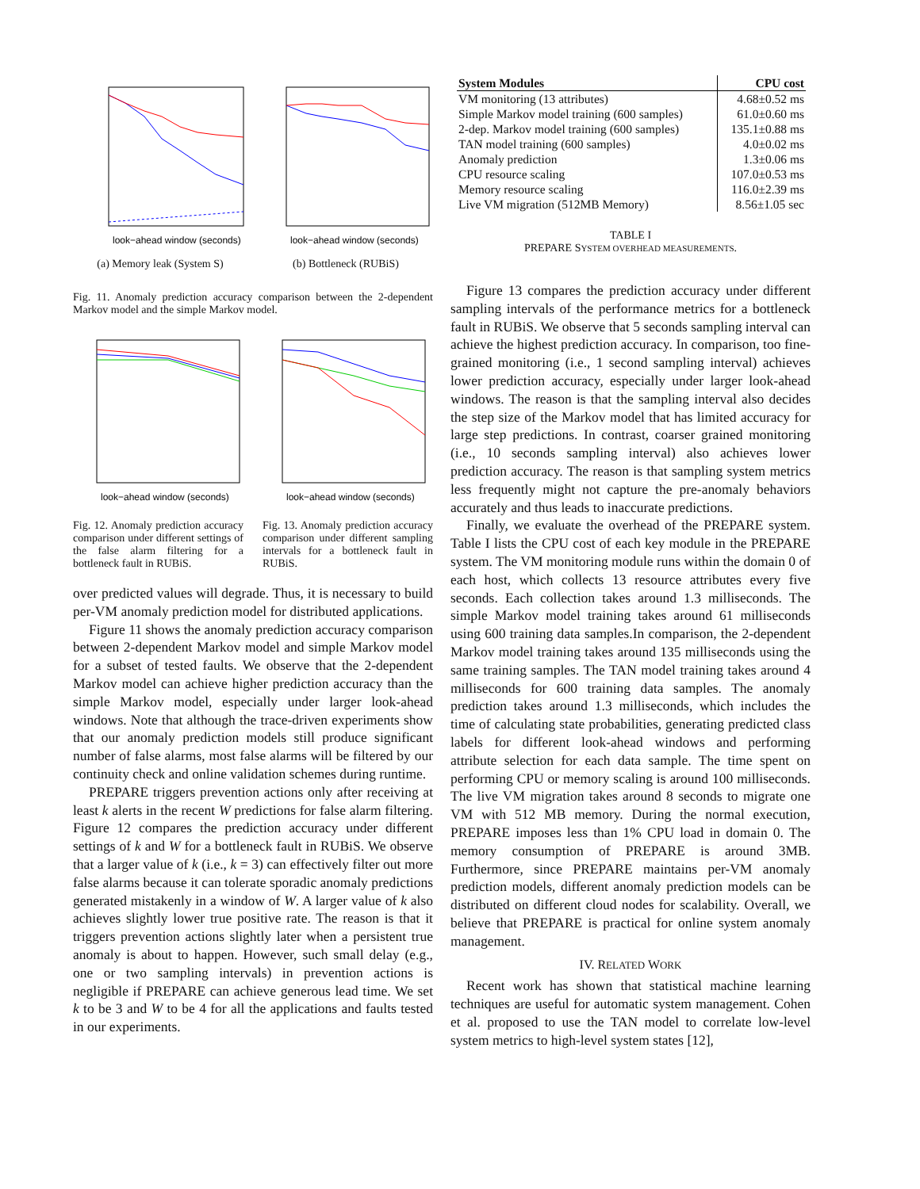look−ahead window (seconds)
(a) Memory leak (System S)
look−ahead window (seconds)
(b) Bottleneck (RUBiS)
Fig. 11. Anomaly prediction accuracy comparison between the 2-dependent Markov model and the simple Markov model.
look−ahead window (seconds)
look−ahead window (seconds)
Fig. 12. Anomaly prediction accuracy comparison under different settings of the false alarm filtering for a bottleneck fault in RUBiS.
Fig. 13. Anomaly prediction accuracy comparison under different sampling intervals for a bottleneck fault in RUBiS.
over predicted values will degrade. Thus, it is necessary to build per-VM anomaly prediction model for distributed applications.
Figure 11 shows the anomaly prediction accuracy comparison between 2-dependent Markov model and simple Markov model for a subset of tested faults. We observe that the 2-dependent Markov model can achieve higher prediction accuracy than the simple Markov model, especially under larger look-ahead windows. Note that although the trace-driven experiments show that our anomaly prediction models still produce significant number of false alarms, most false alarms will be filtered by our continuity check and online validation schemes during runtime.
PREPARE triggers prevention actions only after receiving at least k alerts in the recent W predictions for false alarm filtering. Figure 12 compares the prediction accuracy under different settings of k and W for a bottleneck fault in RUBiS. We observe that a larger value of k (i.e., k = 3) can effectively filter out more false alarms because it can tolerate sporadic anomaly predictions generated mistakenly in a window of W. A larger value of k also achieves slightly lower true positive rate. The reason is that it triggers prevention actions slightly later when a persistent true anomaly is about to happen. However, such small delay (e.g., one or two sampling intervals) in prevention actions is negligible if PREPARE can achieve generous lead time. We set k to be 3 and W to be 4 for all the applications and faults tested in our experiments.
| System Modules | CPU cost |
| --- | --- |
| VM monitoring (13 attributes) | 4.68±0.52 ms |
| Simple Markov model training (600 samples) | 61.0±0.60 ms |
| 2-dep. Markov model training (600 samples) | 135.1±0.88 ms |
| TAN model training (600 samples) | 4.0±0.02 ms |
| Anomaly prediction | 1.3±0.06 ms |
| CPU resource scaling | 107.0±0.53 ms |
| Memory resource scaling | 116.0±2.39 ms |
| Live VM migration (512MB Memory) | 8.56±1.05 sec |
TABLE I
PREPARE SYSTEM OVERHEAD MEASUREMENTS.
Figure 13 compares the prediction accuracy under different sampling intervals of the performance metrics for a bottleneck fault in RUBiS. We observe that 5 seconds sampling interval can achieve the highest prediction accuracy. In comparison, too fine-grained monitoring (i.e., 1 second sampling interval) achieves lower prediction accuracy, especially under larger look-ahead windows. The reason is that the sampling interval also decides the step size of the Markov model that has limited accuracy for large step predictions. In contrast, coarser grained monitoring (i.e., 10 seconds sampling interval) also achieves lower prediction accuracy. The reason is that sampling system metrics less frequently might not capture the pre-anomaly behaviors accurately and thus leads to inaccurate predictions.
Finally, we evaluate the overhead of the PREPARE system. Table I lists the CPU cost of each key module in the PREPARE system. The VM monitoring module runs within the domain 0 of each host, which collects 13 resource attributes every five seconds. Each collection takes around 1.3 milliseconds. The simple Markov model training takes around 61 milliseconds using 600 training data samples.In comparison, the 2-dependent Markov model training takes around 135 milliseconds using the same training samples. The TAN model training takes around 4 milliseconds for 600 training data samples. The anomaly prediction takes around 1.3 milliseconds, which includes the time of calculating state probabilities, generating predicted class labels for different look-ahead windows and performing attribute selection for each data sample. The time spent on performing CPU or memory scaling is around 100 milliseconds. The live VM migration takes around 8 seconds to migrate one VM with 512 MB memory. During the normal execution, PREPARE imposes less than 1% CPU load in domain 0. The memory consumption of PREPARE is around 3MB. Furthermore, since PREPARE maintains per-VM anomaly prediction models, different anomaly prediction models can be distributed on different cloud nodes for scalability. Overall, we believe that PREPARE is practical for online system anomaly management.
IV. RELATED WORK
Recent work has shown that statistical machine learning techniques are useful for automatic system management. Cohen et al. proposed to use the TAN model to correlate low-level system metrics to high-level system states [12],